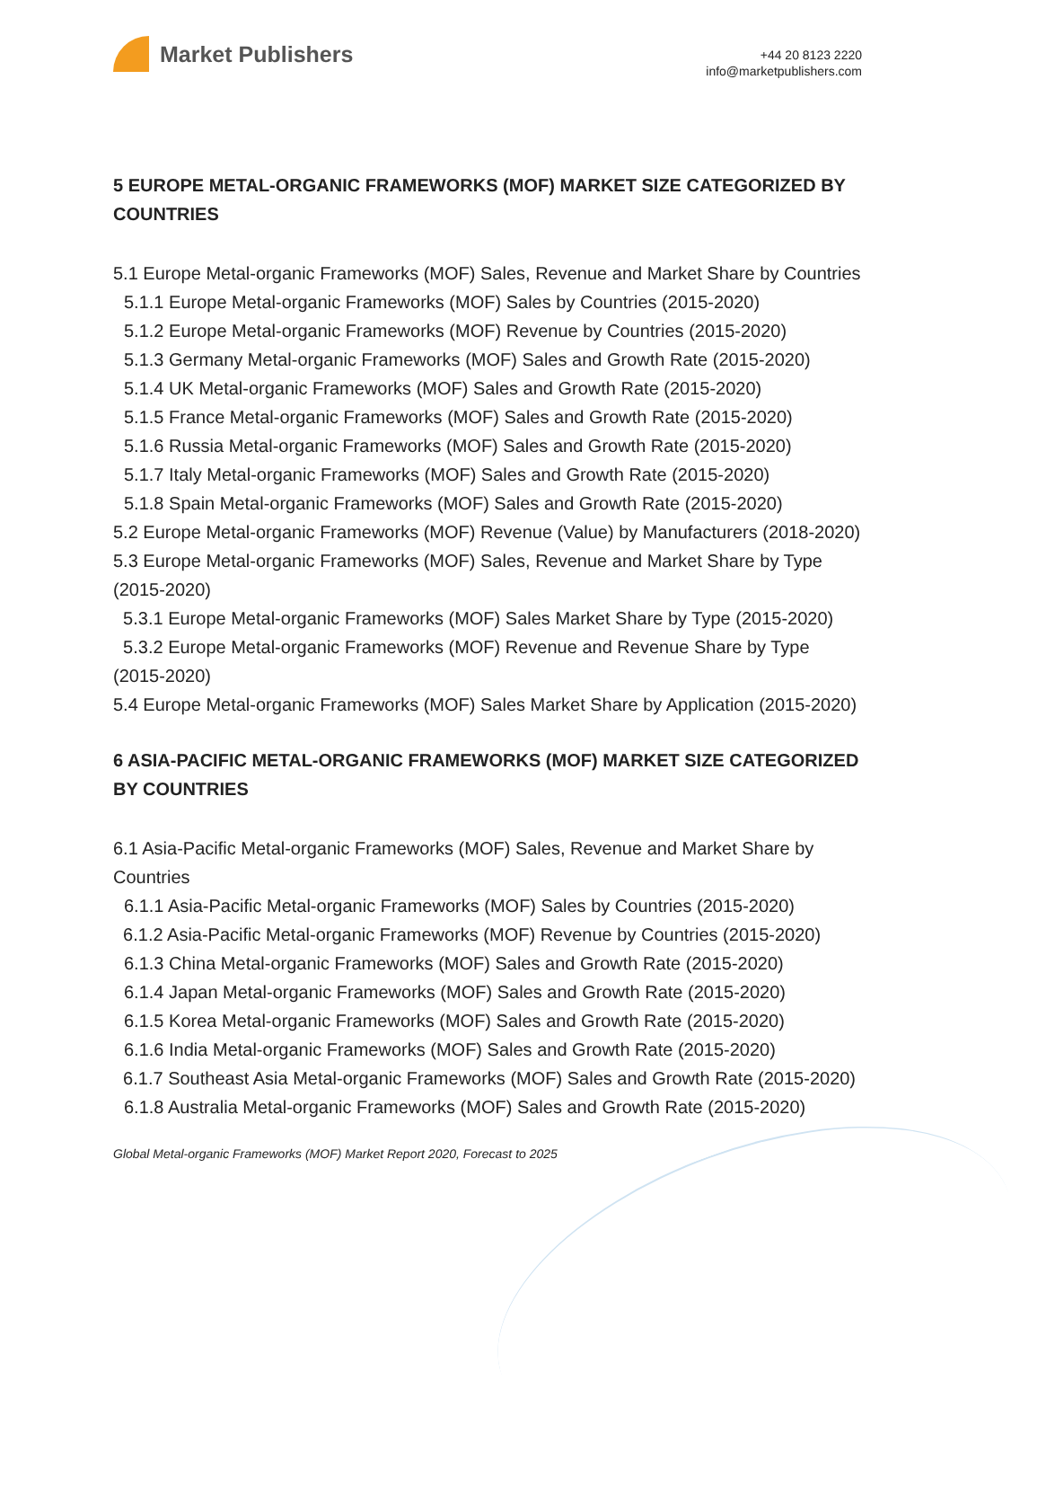Market Publishers
+44 20 8123 2220
info@marketpublishers.com
5 EUROPE METAL-ORGANIC FRAMEWORKS (MOF) MARKET SIZE CATEGORIZED BY COUNTRIES
5.1 Europe Metal-organic Frameworks (MOF) Sales, Revenue and Market Share by Countries
5.1.1 Europe Metal-organic Frameworks (MOF) Sales by Countries (2015-2020)
5.1.2 Europe Metal-organic Frameworks (MOF) Revenue by Countries (2015-2020)
5.1.3 Germany Metal-organic Frameworks (MOF) Sales and Growth Rate (2015-2020)
5.1.4 UK Metal-organic Frameworks (MOF) Sales and Growth Rate (2015-2020)
5.1.5 France Metal-organic Frameworks (MOF) Sales and Growth Rate (2015-2020)
5.1.6 Russia Metal-organic Frameworks (MOF) Sales and Growth Rate (2015-2020)
5.1.7 Italy Metal-organic Frameworks (MOF) Sales and Growth Rate (2015-2020)
5.1.8 Spain Metal-organic Frameworks (MOF) Sales and Growth Rate (2015-2020)
5.2 Europe Metal-organic Frameworks (MOF) Revenue (Value) by Manufacturers (2018-2020)
5.3 Europe Metal-organic Frameworks (MOF) Sales, Revenue and Market Share by Type (2015-2020)
5.3.1 Europe Metal-organic Frameworks (MOF) Sales Market Share by Type (2015-2020)
5.3.2 Europe Metal-organic Frameworks (MOF) Revenue and Revenue Share by Type (2015-2020)
5.4 Europe Metal-organic Frameworks (MOF) Sales Market Share by Application (2015-2020)
6 ASIA-PACIFIC METAL-ORGANIC FRAMEWORKS (MOF) MARKET SIZE CATEGORIZED BY COUNTRIES
6.1 Asia-Pacific Metal-organic Frameworks (MOF) Sales, Revenue and Market Share by Countries
6.1.1 Asia-Pacific Metal-organic Frameworks (MOF) Sales by Countries (2015-2020)
6.1.2 Asia-Pacific Metal-organic Frameworks (MOF) Revenue by Countries (2015-2020)
6.1.3 China Metal-organic Frameworks (MOF) Sales and Growth Rate (2015-2020)
6.1.4 Japan Metal-organic Frameworks (MOF) Sales and Growth Rate (2015-2020)
6.1.5 Korea Metal-organic Frameworks (MOF) Sales and Growth Rate (2015-2020)
6.1.6 India Metal-organic Frameworks (MOF) Sales and Growth Rate (2015-2020)
6.1.7 Southeast Asia Metal-organic Frameworks (MOF) Sales and Growth Rate (2015-2020)
6.1.8 Australia Metal-organic Frameworks (MOF) Sales and Growth Rate (2015-2020)
Global Metal-organic Frameworks (MOF) Market Report 2020, Forecast to 2025